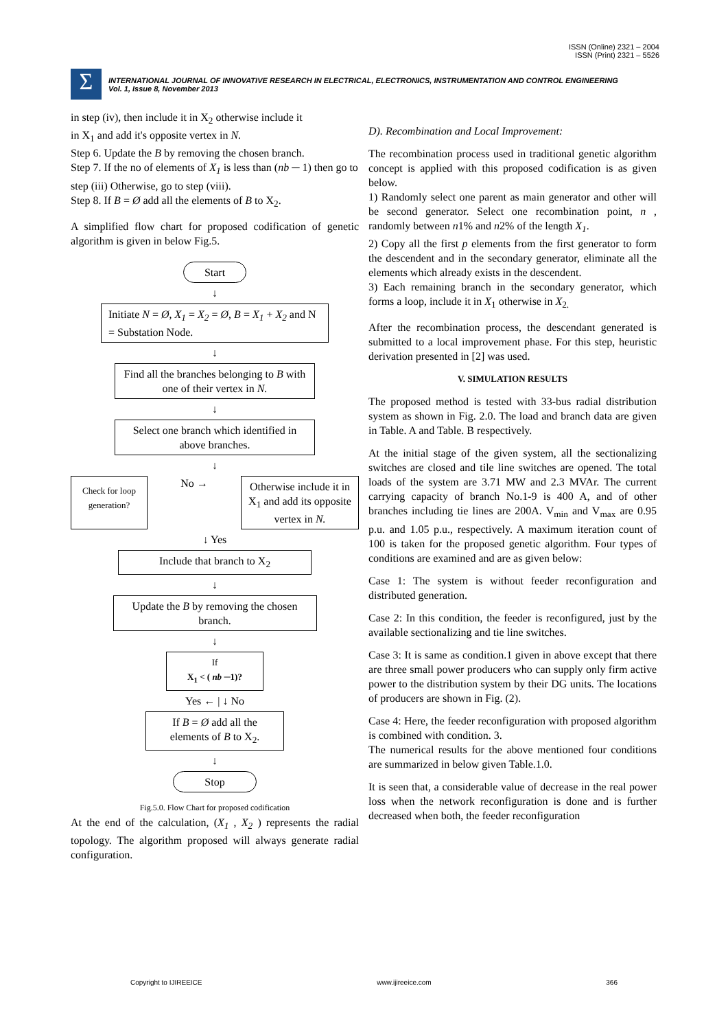ISSN (Online) 2321 – 2004
ISSN (Print) 2321 – 5526
Σ
INTERNATIONAL JOURNAL OF INNOVATIVE RESEARCH IN ELECTRICAL, ELECTRONICS, INSTRUMENTATION AND CONTROL ENGINEERING
Vol. 1, Issue 8, November 2013
in step (iv), then include it in X<sub>2</sub> otherwise include it
in X<sub>1</sub> and add it's opposite vertex in N.
Step 6. Update the B by removing the chosen branch.
Step 7. If the no of elements of X<sub>1</sub> is less than (nb ─ 1) then go to step (iii) Otherwise, go to step (viii).
Step 8. If B = Ø add all the elements of B to X<sub>2</sub>.
A simplified flow chart for proposed codification of genetic algorithm is given in below Fig.5.
Start
↓
Initiate N = Ø, X<sub>1</sub> = X<sub>2</sub> = Ø, B = X<sub>1</sub> + X<sub>2</sub> and N = Substation Node.
↓
Find all the branches belonging to B with one of their vertex in N.
↓
Select one branch which identified in above branches.
↓
Check for loop generation?
No →
Otherwise include it in X<sub>1</sub> and add its opposite vertex in N.
↓ Yes
Include that branch to X<sub>2</sub>
↓
Update the B by removing the chosen branch.
↓
If
X<sub>1</sub> < ( nb ─1)?
Yes ← | ↓ No
If B = Ø add all the elements of B to X<sub>2</sub>.
↓
Stop
Fig.5.0. Flow Chart for proposed codification
At the end of the calculation, (X<sub>1</sub> , X<sub>2</sub> ) represents the radial topology. The algorithm proposed will always generate radial configuration.
D). Recombination and Local Improvement:
The recombination process used in traditional genetic algorithm concept is applied with this proposed codification is as given below.
1) Randomly select one parent as main generator and other will be second generator. Select one recombination point, n , randomly between n1% and n2% of the length X<sub>1</sub>.
2) Copy all the first p elements from the first generator to form the descendent and in the secondary generator, eliminate all the elements which already exists in the descendent.
3) Each remaining branch in the secondary generator, which forms a loop, include it in X<sub>1</sub> otherwise in X<sub>2.</sub>
After the recombination process, the descendant generated is submitted to a local improvement phase. For this step, heuristic derivation presented in [2] was used.
V. SIMULATION RESULTS
The proposed method is tested with 33-bus radial distribution system as shown in Fig. 2.0. The load and branch data are given in Table. A and Table. B respectively.
At the initial stage of the given system, all the sectionalizing switches are closed and tile line switches are opened. The total loads of the system are 3.71 MW and 2.3 MVAr. The current carrying capacity of branch No.1-9 is 400 A, and of other branches including tie lines are 200A. V<sub>min</sub> and V<sub>max</sub> are 0.95 p.u. and 1.05 p.u., respectively. A maximum iteration count of 100 is taken for the proposed genetic algorithm. Four types of conditions are examined and are as given below:
Case 1: The system is without feeder reconfiguration and distributed generation.
Case 2: In this condition, the feeder is reconfigured, just by the available sectionalizing and tie line switches.
Case 3: It is same as condition.1 given in above except that there are three small power producers who can supply only firm active power to the distribution system by their DG units. The locations of producers are shown in Fig. (2).
Case 4: Here, the feeder reconfiguration with proposed algorithm is combined with condition. 3.
The numerical results for the above mentioned four conditions are summarized in below given Table.1.0.
It is seen that, a considerable value of decrease in the real power loss when the network reconfiguration is done and is further decreased when both, the feeder reconfiguration
Copyright to IJIREEICE www.ijireeice.com 366